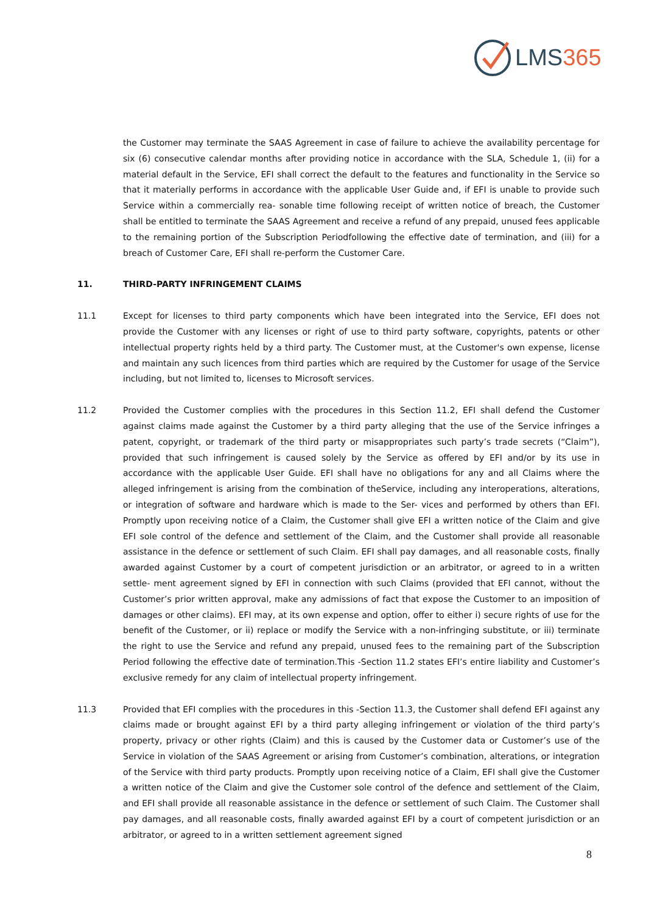LMS365
the Customer may terminate the SAAS Agreement in case of failure to achieve the availability percentage for six (6) consecutive calendar months after providing notice in accordance with the SLA, Schedule 1, (ii) for a material default in the Service, EFI shall correct the default to the features and functionality in the Service so that it materially performs in accordance with the applicable User Guide and, if EFI is unable to provide such Service within a commercially rea- sonable time following receipt of written notice of breach, the Customer shall be entitled to terminate the SAAS Agreement and receive a refund of any prepaid, unused fees applicable to the remaining portion of the Subscription Periodfollowing the effective date of termination, and (iii) for a breach of Customer Care, EFI shall re-perform the Customer Care.
11. THIRD-PARTY INFRINGEMENT CLAIMS
11.1 Except for licenses to third party components which have been integrated into the Service, EFI does not provide the Customer with any licenses or right of use to third party software, copyrights, patents or other intellectual property rights held by a third party. The Customer must, at the Customer's own expense, license and maintain any such licences from third parties which are required by the Customer for usage of the Service including, but not limited to, licenses to Microsoft services.
11.2 Provided the Customer complies with the procedures in this Section 11.2, EFI shall defend the Customer against claims made against the Customer by a third party alleging that the use of the Service infringes a patent, copyright, or trademark of the third party or misappropriates such party’s trade secrets (“Claim”), provided that such infringement is caused solely by the Service as offered by EFI and/or by its use in accordance with the applicable User Guide. EFI shall have no obligations for any and all Claims where the alleged infringement is arising from the combination of theService, including any interoperations, alterations, or integration of software and hardware which is made to the Ser- vices and performed by others than EFI. Promptly upon receiving notice of a Claim, the Customer shall give EFI a written notice of the Claim and give EFI sole control of the defence and settlement of the Claim, and the Customer shall provide all reasonable assistance in the defence or settlement of such Claim. EFI shall pay damages, and all reasonable costs, finally awarded against Customer by a court of competent jurisdiction or an arbitrator, or agreed to in a written settle- ment agreement signed by EFI in connection with such Claims (provided that EFI cannot, without the Customer’s prior written approval, make any admissions of fact that expose the Customer to an imposition of damages or other claims). EFI may, at its own expense and option, offer to either i) secure rights of use for the benefit of the Customer, or ii) replace or modify the Service with a non-infringing substitute, or iii) terminate the right to use the Service and refund any prepaid, unused fees to the remaining part of the Subscription Period following the effective date of termination.This -Section 11.2 states EFI’s entire liability and Customer’s exclusive remedy for any claim of intellectual property infringement.
11.3 Provided that EFI complies with the procedures in this -Section 11.3, the Customer shall defend EFI against any claims made or brought against EFI by a third party alleging infringement or violation of the third party’s property, privacy or other rights (Claim) and this is caused by the Customer data or Customer’s use of the Service in violation of the SAAS Agreement or arising from Customer’s combination, alterations, or integration of the Service with third party products. Promptly upon receiving notice of a Claim, EFI shall give the Customer a written notice of the Claim and give the Customer sole control of the defence and settlement of the Claim, and EFI shall provide all reasonable assistance in the defence or settlement of such Claim. The Customer shall pay damages, and all reasonable costs, finally awarded against EFI by a court of competent jurisdiction or an arbitrator, or agreed to in a written settlement agreement signed
8